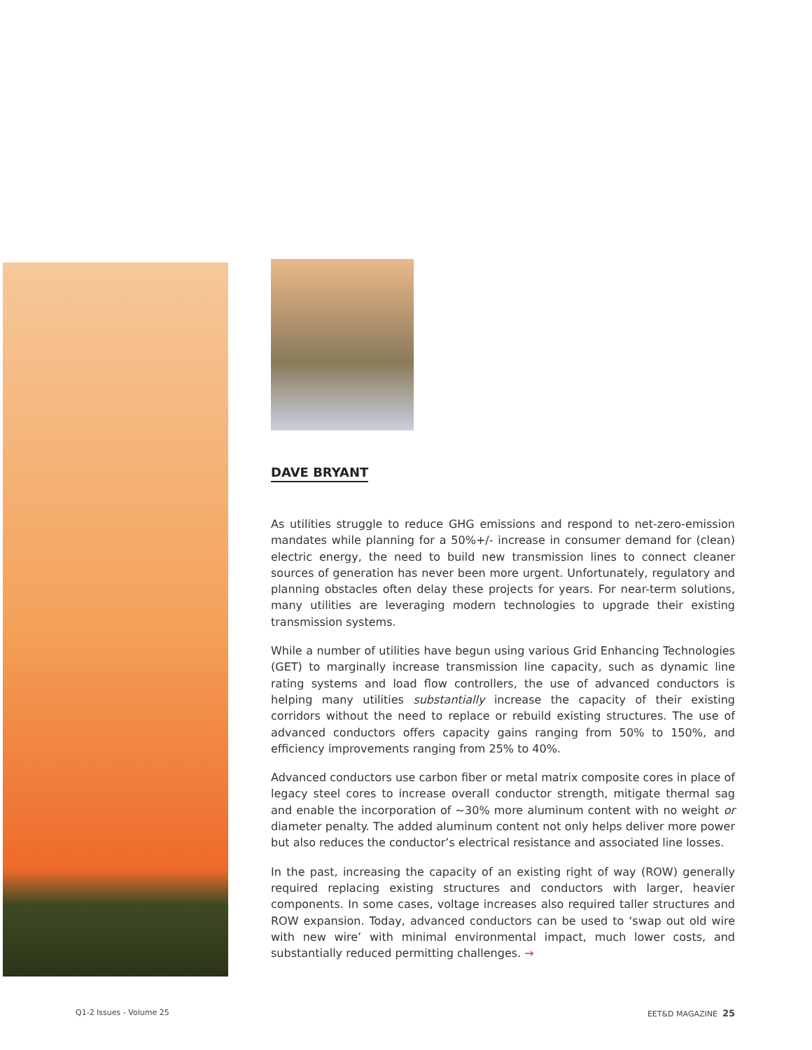DAVE BRYANT
As utilities struggle to reduce GHG emissions and respond to net-zero-emission mandates while planning for a 50%+/- increase in consumer demand for (clean) electric energy, the need to build new transmission lines to connect cleaner sources of generation has never been more urgent. Unfortunately, regulatory and planning obstacles often delay these projects for years. For near-term solutions, many utilities are leveraging modern technologies to upgrade their existing transmission systems.
While a number of utilities have begun using various Grid Enhancing Technologies (GET) to marginally increase transmission line capacity, such as dynamic line rating systems and load flow controllers, the use of advanced conductors is helping many utilities substantially increase the capacity of their existing corridors without the need to replace or rebuild existing structures. The use of advanced conductors offers capacity gains ranging from 50% to 150%, and efficiency improvements ranging from 25% to 40%.
Advanced conductors use carbon fiber or metal matrix composite cores in place of legacy steel cores to increase overall conductor strength, mitigate thermal sag and enable the incorporation of ~30% more aluminum content with no weight or diameter penalty. The added aluminum content not only helps deliver more power but also reduces the conductor’s electrical resistance and associated line losses.
In the past, increasing the capacity of an existing right of way (ROW) generally required replacing existing structures and conductors with larger, heavier components. In some cases, voltage increases also required taller structures and ROW expansion. Today, advanced conductors can be used to ‘swap out old wire with new wire’ with minimal environmental impact, much lower costs, and substantially reduced permitting challenges. →
Q1-2 Issues - Volume 25 EET&D MAGAZINE 25